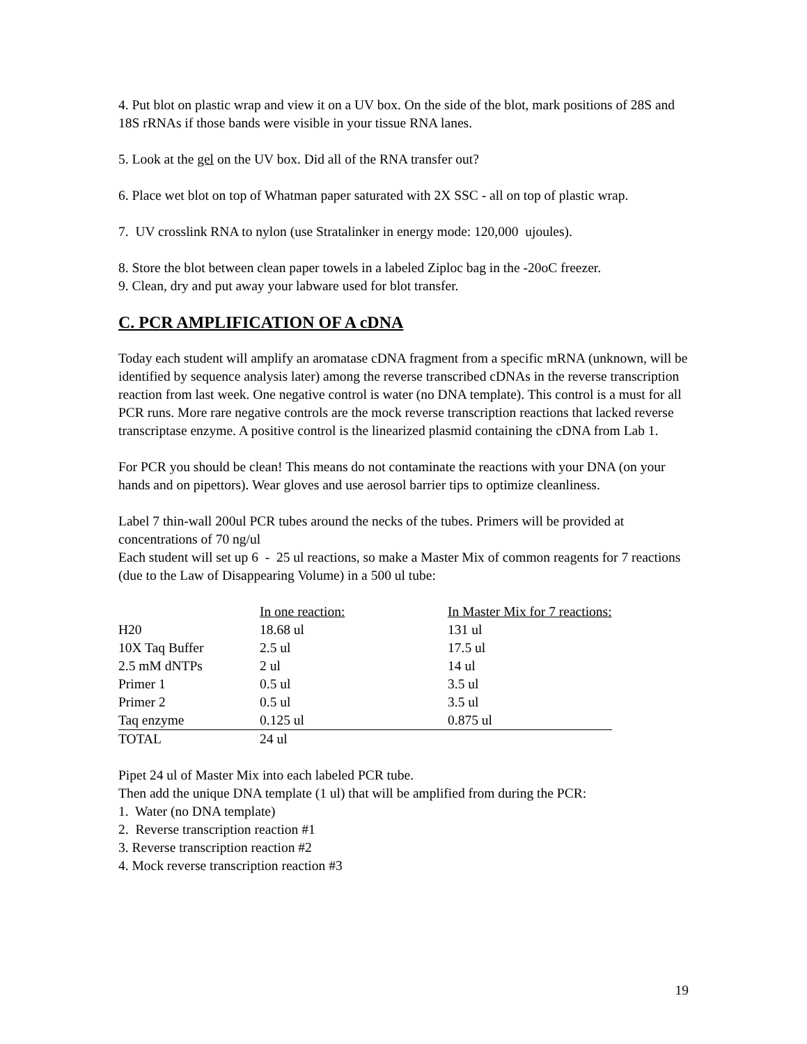4. Put blot on plastic wrap and view it on a UV box. On the side of the blot, mark positions of 28S and 18S rRNAs if those bands were visible in your tissue RNA lanes.
5. Look at the gel on the UV box. Did all of the RNA transfer out?
6. Place wet blot on top of Whatman paper saturated with 2X SSC - all on top of plastic wrap.
7. UV crosslink RNA to nylon (use Stratalinker in energy mode: 120,000 ujoules).
8. Store the blot between clean paper towels in a labeled Ziploc bag in the -20oC freezer.
9. Clean, dry and put away your labware used for blot transfer.
C. PCR AMPLIFICATION OF A cDNA
Today each student will amplify an aromatase cDNA fragment from a specific mRNA (unknown, will be identified by sequence analysis later) among the reverse transcribed cDNAs in the reverse transcription reaction from last week. One negative control is water (no DNA template). This control is a must for all PCR runs. More rare negative controls are the mock reverse transcription reactions that lacked reverse transcriptase enzyme. A positive control is the linearized plasmid containing the cDNA from Lab 1.
For PCR you should be clean! This means do not contaminate the reactions with your DNA (on your hands and on pipettors). Wear gloves and use aerosol barrier tips to optimize cleanliness.
Label 7 thin-wall 200ul PCR tubes around the necks of the tubes. Primers will be provided at concentrations of 70 ng/ul
Each student will set up 6 - 25 ul reactions, so make a Master Mix of common reagents for 7 reactions (due to the Law of Disappearing Volume) in a 500 ul tube:
| | In one reaction: | In Master Mix for 7 reactions: |
| --- | --- | --- |
| H20 | 18.68 ul | 131 ul |
| 10X Taq Buffer | 2.5 ul | 17.5 ul |
| 2.5 mM dNTPs | 2 ul | 14 ul |
| Primer 1 | 0.5 ul | 3.5 ul |
| Primer 2 | 0.5 ul | 3.5 ul |
| Taq enzyme | 0.125 ul | 0.875 ul |
| TOTAL | 24 ul | |
Pipet 24 ul of Master Mix into each labeled PCR tube.
Then add the unique DNA template (1 ul) that will be amplified from during the PCR:
1. Water (no DNA template)
2. Reverse transcription reaction #1
3. Reverse transcription reaction #2
4. Mock reverse transcription reaction #3
19